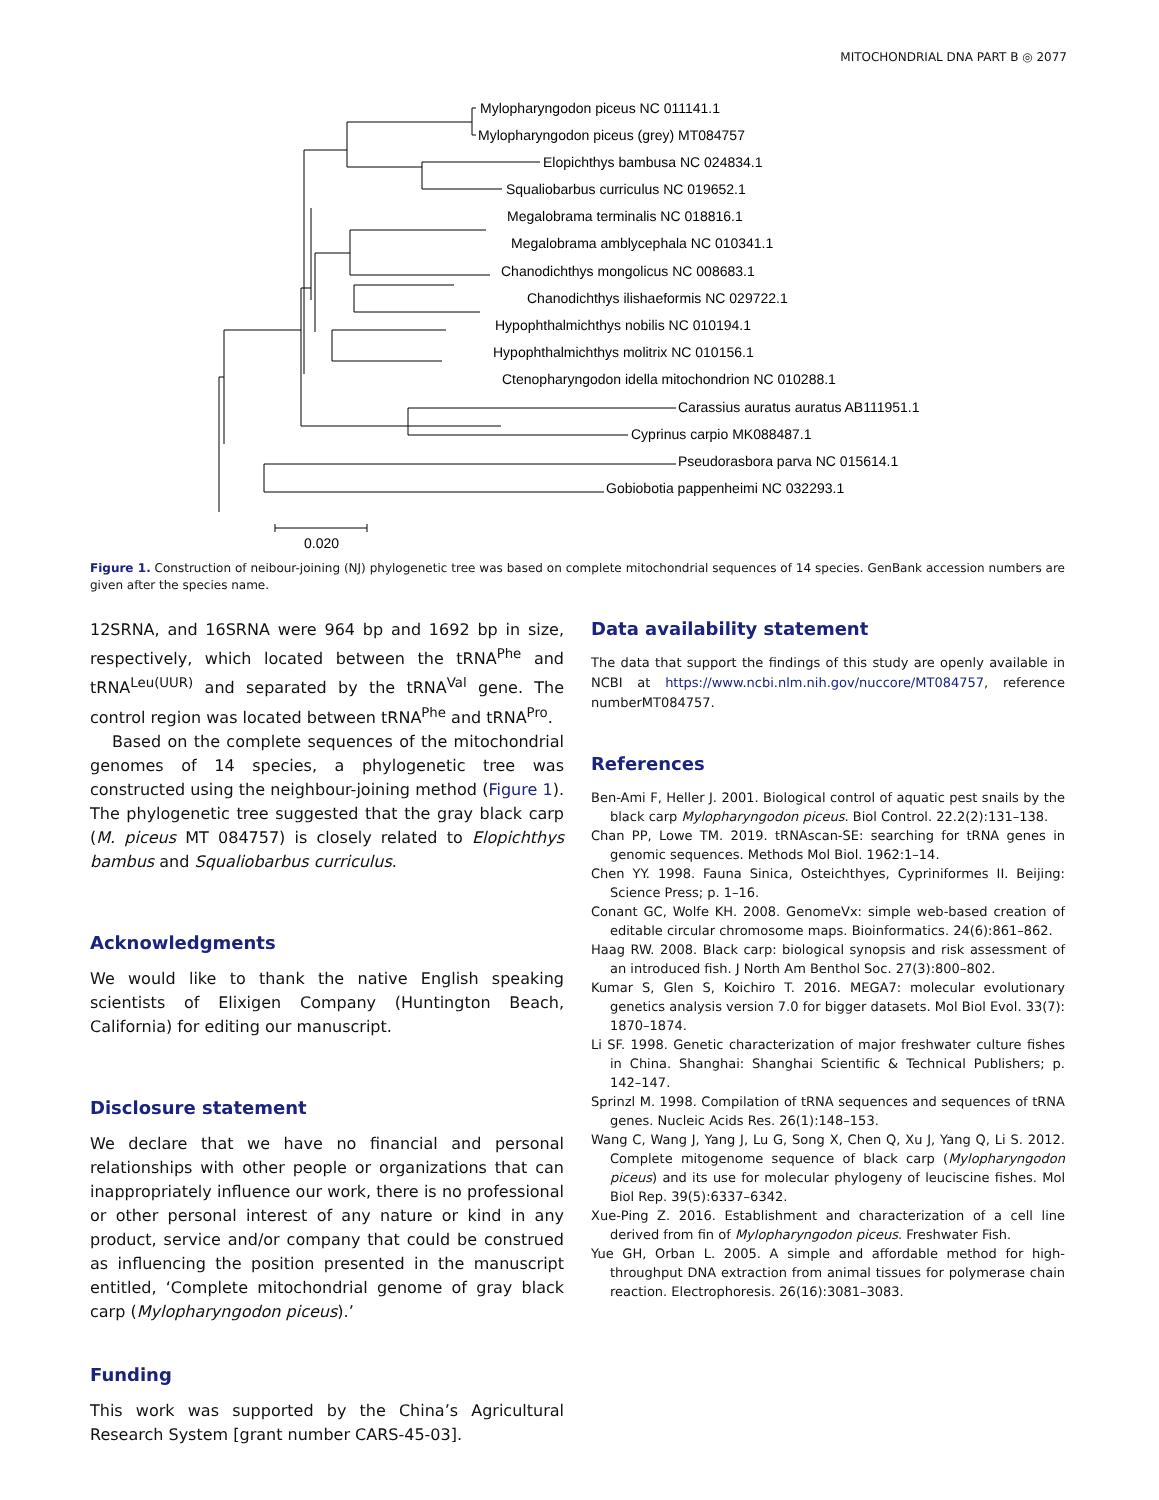MITOCHONDRIAL DNA PART B ◎ 2077
Mylopharyngodon piceus NC 011141.1
Mylopharyngodon piceus (grey) MT084757
Elopichthys bambusa NC 024834.1
Squaliobarbus curriculus NC 019652.1
Megalobrama terminalis NC 018816.1
Megalobrama amblycephala NC 010341.1
Chanodichthys mongolicus NC 008683.1
Chanodichthys ilishaeformis NC 029722.1
Hypophthalmichthys nobilis NC 010194.1
Hypophthalmichthys molitrix NC 010156.1
Ctenopharyngodon idella mitochondrion NC 010288.1
Carassius auratus auratus AB111951.1
Cyprinus carpio MK088487.1
Pseudorasbora parva NC 015614.1
Gobiobotia pappenheimi NC 032293.1
0.020
Figure 1. Construction of neibour-joining (NJ) phylogenetic tree was based on complete mitochondrial sequences of 14 species. GenBank accession numbers are given after the species name.
12SRNA, and 16SRNA were 964 bp and 1692 bp in size, respectively, which located between the tRNA<sup>Phe</sup> and tRNA<sup>Leu(UUR)</sup> and separated by the tRNA<sup>Val</sup> gene. The control region was located between tRNA<sup>Phe</sup> and tRNA<sup>Pro</sup>.
Based on the complete sequences of the mitochondrial genomes of 14 species, a phylogenetic tree was constructed using the neighbour-joining method (Figure 1). The phylogenetic tree suggested that the gray black carp (M. piceus MT 084757) is closely related to Elopichthys bambus and Squaliobarbus curriculus.
Acknowledgments
We would like to thank the native English speaking scientists of Elixigen Company (Huntington Beach, California) for editing our manuscript.
Disclosure statement
We declare that we have no financial and personal relationships with other people or organizations that can inappropriately influence our work, there is no professional or other personal interest of any nature or kind in any product, service and/or company that could be construed as influencing the position presented in the manuscript entitled, ‘Complete mitochondrial genome of gray black carp (Mylopharyngodon piceus).’
Funding
This work was supported by the China’s Agricultural Research System [grant number CARS-45-03].
Data availability statement
The data that support the findings of this study are openly available in NCBI at https://www.ncbi.nlm.nih.gov/nuccore/MT084757, reference numberMT084757.
References
Ben-Ami F, Heller J. 2001. Biological control of aquatic pest snails by the black carp Mylopharyngodon piceus. Biol Control. 22.2(2):131–138.
Chan PP, Lowe TM. 2019. tRNAscan-SE: searching for tRNA genes in genomic sequences. Methods Mol Biol. 1962:1–14.
Chen YY. 1998. Fauna Sinica, Osteichthyes, Cypriniformes II. Beijing: Science Press; p. 1–16.
Conant GC, Wolfe KH. 2008. GenomeVx: simple web-based creation of editable circular chromosome maps. Bioinformatics. 24(6):861–862.
Haag RW. 2008. Black carp: biological synopsis and risk assessment of an introduced fish. J North Am Benthol Soc. 27(3):800–802.
Kumar S, Glen S, Koichiro T. 2016. MEGA7: molecular evolutionary genetics analysis version 7.0 for bigger datasets. Mol Biol Evol. 33(7): 1870–1874.
Li SF. 1998. Genetic characterization of major freshwater culture fishes in China. Shanghai: Shanghai Scientific & Technical Publishers; p. 142–147.
Sprinzl M. 1998. Compilation of tRNA sequences and sequences of tRNA genes. Nucleic Acids Res. 26(1):148–153.
Wang C, Wang J, Yang J, Lu G, Song X, Chen Q, Xu J, Yang Q, Li S. 2012. Complete mitogenome sequence of black carp (Mylopharyngodon piceus) and its use for molecular phylogeny of leuciscine fishes. Mol Biol Rep. 39(5):6337–6342.
Xue-Ping Z. 2016. Establishment and characterization of a cell line derived from fin of Mylopharyngodon piceus. Freshwater Fish.
Yue GH, Orban L. 2005. A simple and affordable method for high-throughput DNA extraction from animal tissues for polymerase chain reaction. Electrophoresis. 26(16):3081–3083.